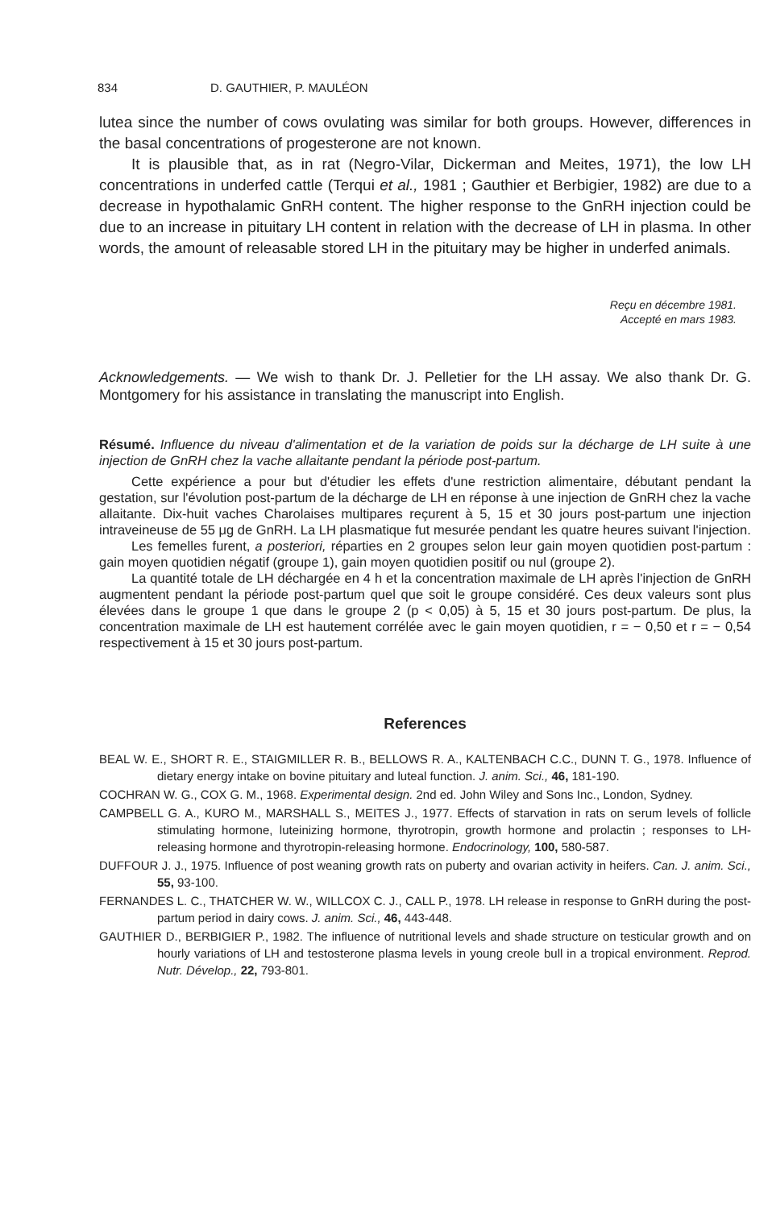834 D. GAUTHIER, P. MAULÉON
lutea since the number of cows ovulating was similar for both groups. However, differences in the basal concentrations of progesterone are not known.
It is plausible that, as in rat (Negro-Vilar, Dickerman and Meites, 1971), the low LH concentrations in underfed cattle (Terqui et al., 1981 ; Gauthier et Berbigier, 1982) are due to a decrease in hypothalamic GnRH content. The higher response to the GnRH injection could be due to an increase in pituitary LH content in relation with the decrease of LH in plasma. In other words, the amount of releasable stored LH in the pituitary may be higher in underfed animals.
Reçu en décembre 1981.
Accepté en mars 1983.
Acknowledgements. — We wish to thank Dr. J. Pelletier for the LH assay. We also thank Dr. G. Montgomery for his assistance in translating the manuscript into English.
Résumé. Influence du niveau d'alimentation et de la variation de poids sur la décharge de LH suite à une injection de GnRH chez la vache allaitante pendant la période post-partum.
Cette expérience a pour but d'étudier les effets d'une restriction alimentaire, débutant pendant la gestation, sur l'évolution post-partum de la décharge de LH en réponse à une injection de GnRH chez la vache allaitante. Dix-huit vaches Charolaises multipares reçurent à 5, 15 et 30 jours post-partum une injection intraveineuse de 55 μg de GnRH. La LH plasmatique fut mesurée pendant les quatre heures suivant l'injection.
Les femelles furent, a posteriori, réparties en 2 groupes selon leur gain moyen quotidien post-partum : gain moyen quotidien négatif (groupe 1), gain moyen quotidien positif ou nul (groupe 2).
La quantité totale de LH déchargée en 4 h et la concentration maximale de LH après l'injection de GnRH augmentent pendant la période post-partum quel que soit le groupe considéré. Ces deux valeurs sont plus élevées dans le groupe 1 que dans le groupe 2 (p < 0,05) à 5, 15 et 30 jours post-partum. De plus, la concentration maximale de LH est hautement corrélée avec le gain moyen quotidien, r = − 0,50 et r = − 0,54 respectivement à 15 et 30 jours post-partum.
References
BEAL W. E., SHORT R. E., STAIGMILLER R. B., BELLOWS R. A., KALTENBACH C.C., DUNN T. G., 1978. Influence of dietary energy intake on bovine pituitary and luteal function. J. anim. Sci., 46, 181-190.
COCHRAN W. G., COX G. M., 1968. Experimental design. 2nd ed. John Wiley and Sons Inc., London, Sydney.
CAMPBELL G. A., KURO M., MARSHALL S., MEITES J., 1977. Effects of starvation in rats on serum levels of follicle stimulating hormone, luteinizing hormone, thyrotropin, growth hormone and prolactin ; responses to LH-releasing hormone and thyrotropin-releasing hormone. Endocrinology, 100, 580-587.
DUFFOUR J. J., 1975. Influence of post weaning growth rats on puberty and ovarian activity in heifers. Can. J. anim. Sci., 55, 93-100.
FERNANDES L. C., THATCHER W. W., WILLCOX C. J., CALL P., 1978. LH release in response to GnRH during the post-partum period in dairy cows. J. anim. Sci., 46, 443-448.
GAUTHIER D., BERBIGIER P., 1982. The influence of nutritional levels and shade structure on testicular growth and on hourly variations of LH and testosterone plasma levels in young creole bull in a tropical environment. Reprod. Nutr. Dévelop., 22, 793-801.